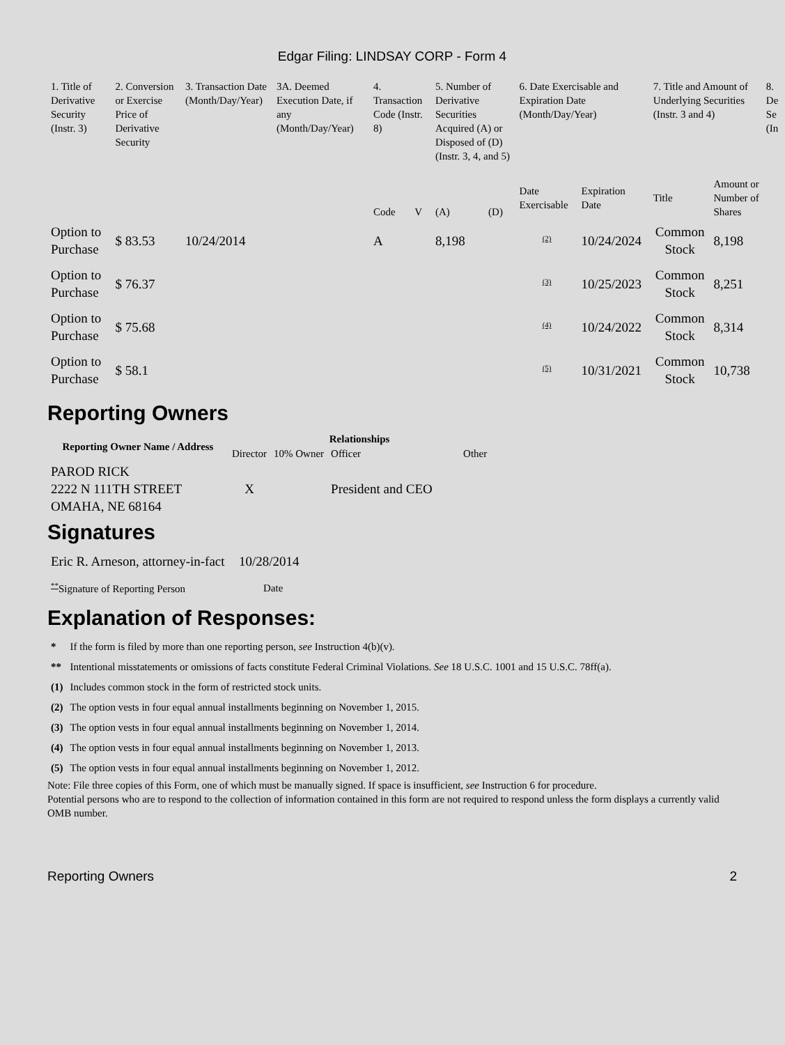Edgar Filing: LINDSAY CORP - Form 4
| 1. Title of Derivative Security (Instr. 3) | 2. Conversion or Exercise Price of Derivative Security | 3. Transaction Date (Month/Day/Year) | 3A. Deemed Execution Date, if any (Month/Day/Year) | 4. Transaction Code (Instr. 8) | | 5. Number of Derivative Securities Acquired (A) or Disposed of (D) (Instr. 3, 4, and 5) | | 6. Date Exercisable and Expiration Date (Month/Day/Year) | | 7. Title and Amount of Underlying Securities (Instr. 3 and 4) | | 8. De Se (In |
| | | | | Code | V | (A) | (D) | Date Exercisable | Expiration Date | Title | Amount or Number of Shares | |
| Option to Purchase | $ 83.53 | 10/24/2014 | | A | | 8,198 | | <sup>(2)</sup> | 10/24/2024 | Common Stock | 8,198 | |
| Option to Purchase | $ 76.37 | | | | | | | <sup>(3)</sup> | 10/25/2023 | Common Stock | 8,251 | |
| Option to Purchase | $ 75.68 | | | | | | | <sup>(4)</sup> | 10/24/2022 | Common Stock | 8,314 | |
| Option to Purchase | $ 58.1 | | | | | | | <sup>(5)</sup> | 10/31/2021 | Common Stock | 10,738 | |
Reporting Owners
| Reporting Owner Name / Address | Relationships | | | |
| --- | --- | --- | --- | --- |
| | Director | 10% Owner | Officer | Other |
| PAROD RICK 2222 N 111TH STREET OMAHA, NE 68164 | X | | President and CEO | |
Signatures
| Eric R. Arneson, attorney-in-fact | 10/28/2014 |
| <sup>**</sup> Signature of Reporting Person | Date |
Explanation of Responses:
| * | If the form is filed by more than one reporting person, see Instruction 4(b)(v). |
| ** | Intentional misstatements or omissions of facts constitute Federal Criminal Violations. See 18 U.S.C. 1001 and 15 U.S.C. 78ff(a). |
| (1) | Includes common stock in the form of restricted stock units. |
| (2) | The option vests in four equal annual installments beginning on November 1, 2015. |
| (3) | The option vests in four equal annual installments beginning on November 1, 2014. |
| (4) | The option vests in four equal annual installments beginning on November 1, 2013. |
| (5) | The option vests in four equal annual installments beginning on November 1, 2012. |
Note: File three copies of this Form, one of which must be manually signed. If space is insufficient, see Instruction 6 for procedure.
Potential persons who are to respond to the collection of information contained in this form are not required to respond unless the form displays a currently valid OMB number.
Reporting Owners 2